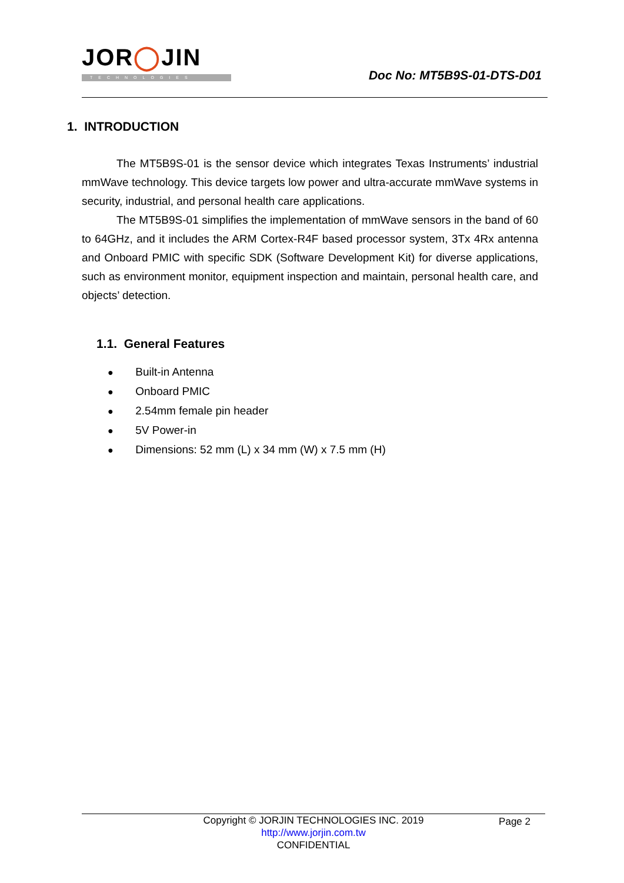JOR◯JIN
TECHNOLOGIES Doc No: MT5B9S-01-DTS-D01
1. INTRODUCTION
The MT5B9S-01 is the sensor device which integrates Texas Instruments’ industrial mmWave technology. This device targets low power and ultra-accurate mmWave systems in security, industrial, and personal health care applications.
The MT5B9S-01 simplifies the implementation of mmWave sensors in the band of 60 to 64GHz, and it includes the ARM Cortex-R4F based processor system, 3Tx 4Rx antenna and Onboard PMIC with specific SDK (Software Development Kit) for diverse applications, such as environment monitor, equipment inspection and maintain, personal health care, and objects’ detection.
1.1. General Features
● Built-in Antenna
● Onboard PMIC
● 2.54mm female pin header
● 5V Power-in
● Dimensions: 52 mm (L) x 34 mm (W) x 7.5 mm (H)
Copyright © JORJIN TECHNOLOGIES INC. 2019
Page 2
http://www.jorjin.com.tw
CONFIDENTIAL